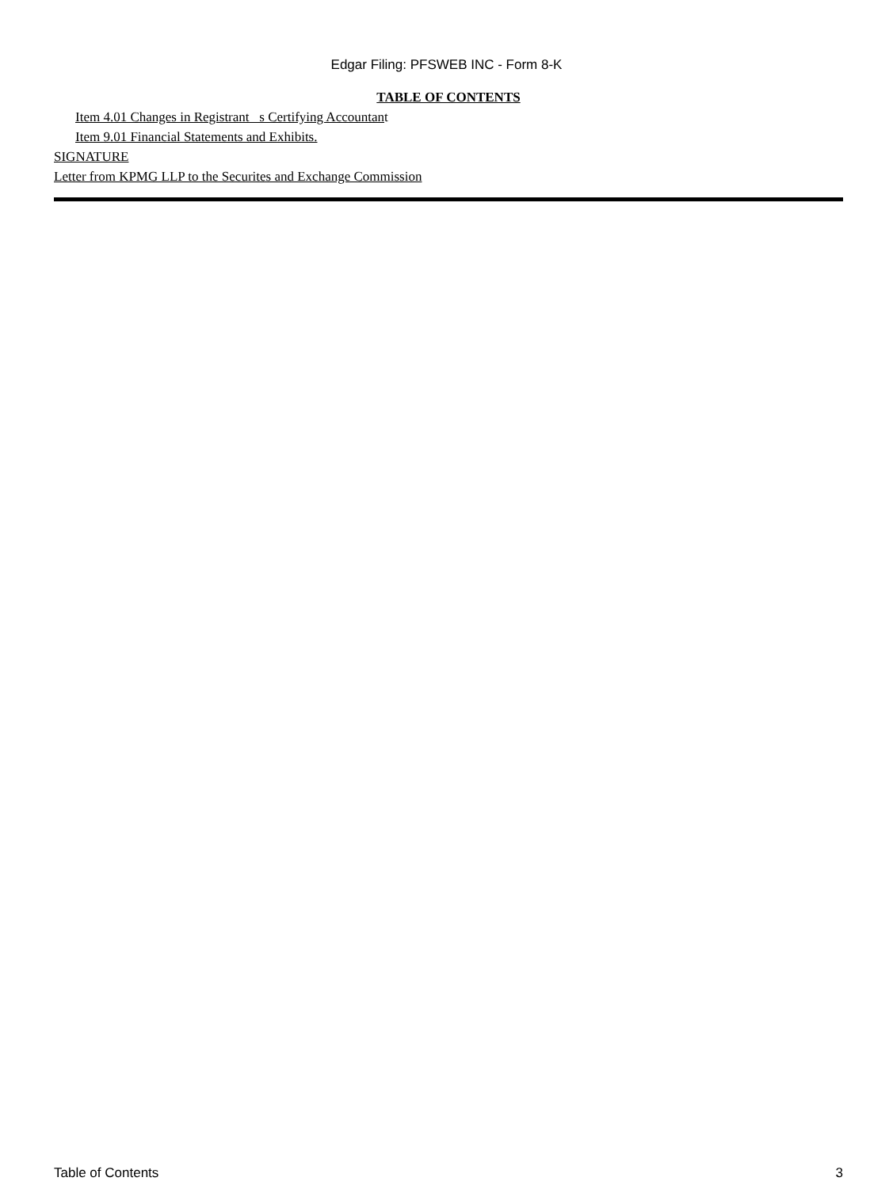Edgar Filing: PFSWEB INC - Form 8-K
TABLE OF CONTENTS
Item 4.01 Changes in Registrant s Certifying Accountant
Item 9.01 Financial Statements and Exhibits.
SIGNATURE
Letter from KPMG LLP to the Securites and Exchange Commission
Table of Contents 3